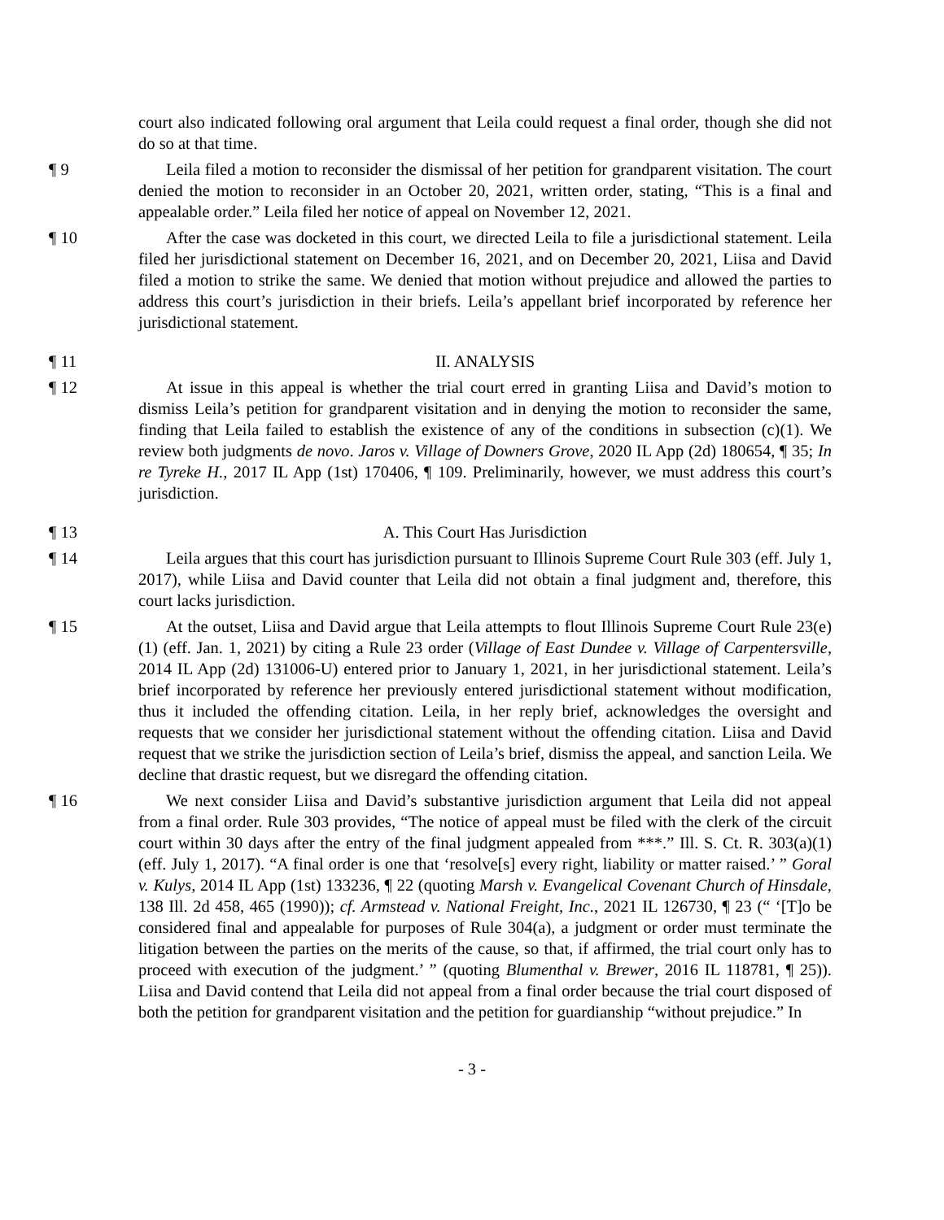court also indicated following oral argument that Leila could request a final order, though she did not do so at that time.
¶ 9 Leila filed a motion to reconsider the dismissal of her petition for grandparent visitation. The court denied the motion to reconsider in an October 20, 2021, written order, stating, “This is a final and appealable order.” Leila filed her notice of appeal on November 12, 2021.
¶ 10 After the case was docketed in this court, we directed Leila to file a jurisdictional statement. Leila filed her jurisdictional statement on December 16, 2021, and on December 20, 2021, Liisa and David filed a motion to strike the same. We denied that motion without prejudice and allowed the parties to address this court’s jurisdiction in their briefs. Leila’s appellant brief incorporated by reference her jurisdictional statement.
¶ 11 II. ANALYSIS
¶ 12 At issue in this appeal is whether the trial court erred in granting Liisa and David’s motion to dismiss Leila’s petition for grandparent visitation and in denying the motion to reconsider the same, finding that Leila failed to establish the existence of any of the conditions in subsection (c)(1). We review both judgments de novo. Jaros v. Village of Downers Grove, 2020 IL App (2d) 180654, ¶ 35; In re Tyreke H., 2017 IL App (1st) 170406, ¶ 109. Preliminarily, however, we must address this court’s jurisdiction.
¶ 13 A. This Court Has Jurisdiction
¶ 14 Leila argues that this court has jurisdiction pursuant to Illinois Supreme Court Rule 303 (eff. July 1, 2017), while Liisa and David counter that Leila did not obtain a final judgment and, therefore, this court lacks jurisdiction.
¶ 15 At the outset, Liisa and David argue that Leila attempts to flout Illinois Supreme Court Rule 23(e)(1) (eff. Jan. 1, 2021) by citing a Rule 23 order (Village of East Dundee v. Village of Carpentersville, 2014 IL App (2d) 131006-U) entered prior to January 1, 2021, in her jurisdictional statement. Leila’s brief incorporated by reference her previously entered jurisdictional statement without modification, thus it included the offending citation. Leila, in her reply brief, acknowledges the oversight and requests that we consider her jurisdictional statement without the offending citation. Liisa and David request that we strike the jurisdiction section of Leila’s brief, dismiss the appeal, and sanction Leila. We decline that drastic request, but we disregard the offending citation.
¶ 16 We next consider Liisa and David’s substantive jurisdiction argument that Leila did not appeal from a final order. Rule 303 provides, “The notice of appeal must be filed with the clerk of the circuit court within 30 days after the entry of the final judgment appealed from ***.” Ill. S. Ct. R. 303(a)(1) (eff. July 1, 2017). “A final order is one that ‘resolve[s] every right, liability or matter raised.’ ” Goral v. Kulys, 2014 IL App (1st) 133236, ¶ 22 (quoting Marsh v. Evangelical Covenant Church of Hinsdale, 138 Ill. 2d 458, 465 (1990)); cf. Armstead v. National Freight, Inc., 2021 IL 126730, ¶ 23 (“ ‘[T]o be considered final and appealable for purposes of Rule 304(a), a judgment or order must terminate the litigation between the parties on the merits of the cause, so that, if affirmed, the trial court only has to proceed with execution of the judgment.’ ” (quoting Blumenthal v. Brewer, 2016 IL 118781, ¶ 25)). Liisa and David contend that Leila did not appeal from a final order because the trial court disposed of both the petition for grandparent visitation and the petition for guardianship “without prejudice.” In
- 3 -